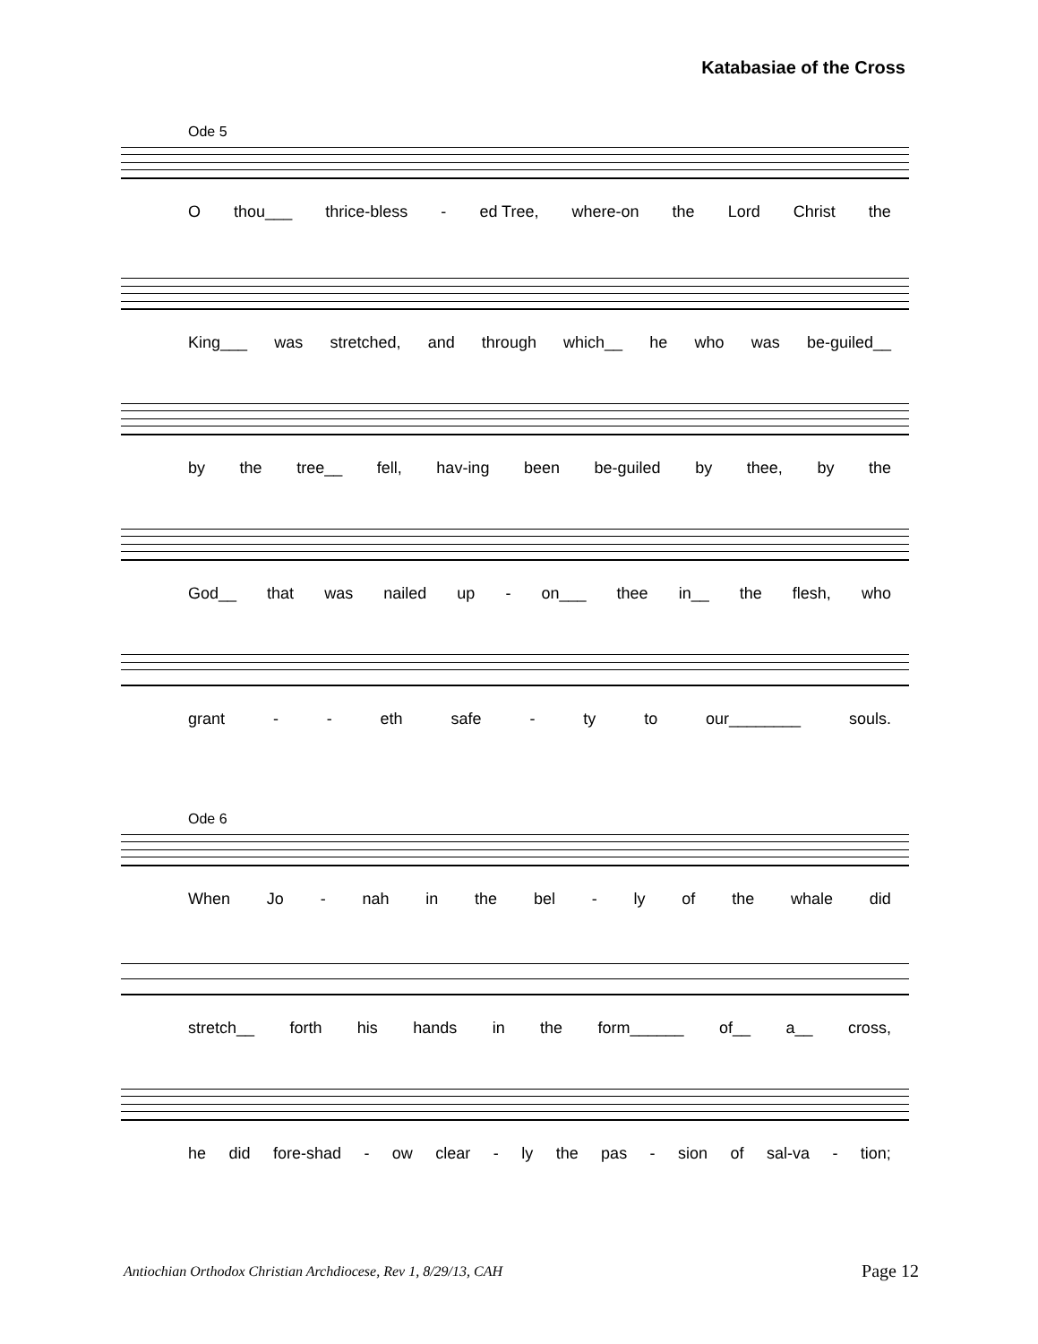Katabasiae of the Cross
Ode 5
Othou___ thrice-bless - ed Tree, where-on the Lord Christ the
King___ was stretched, and through which__ he who was be-guiled__
by the tree__ fell, hav-ing been be-guiled by thee, by the
God__ that was nailed up - on___ thee in__ the flesh, who
grant - - eth safe - ty to our________ souls.
Ode 6
When Jo - nah in the bel - ly of the whale did
stretch__ forth his hands in the form______ of__ a__ cross,
he did fore-shad - ow clear - ly the pas - sion of sal-va - tion;
Antiochian Orthodox Christian Archdiocese, Rev 1, 8/29/13, CAH
Page 12